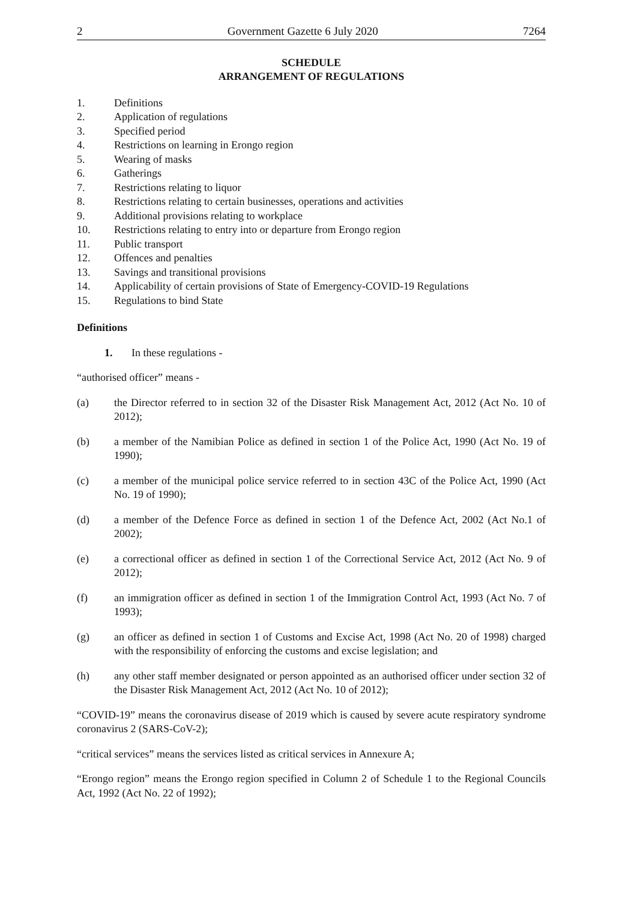2 Government Gazette 6 July 2020 7264
SCHEDULE
ARRANGEMENT OF REGULATIONS
1. Definitions
2. Application of regulations
3. Specified period
4. Restrictions on learning in Erongo region
5. Wearing of masks
6. Gatherings
7. Restrictions relating to liquor
8. Restrictions relating to certain businesses, operations and activities
9. Additional provisions relating to workplace
10. Restrictions relating to entry into or departure from Erongo region
11. Public transport
12. Offences and penalties
13. Savings and transitional provisions
14. Applicability of certain provisions of State of Emergency-COVID-19 Regulations
15. Regulations to bind State
Definitions
1. In these regulations -
“authorised officer” means -
(a) the Director referred to in section 32 of the Disaster Risk Management Act, 2012 (Act No. 10 of 2012);
(b) a member of the Namibian Police as defined in section 1 of the Police Act, 1990 (Act No. 19 of 1990);
(c) a member of the municipal police service referred to in section 43C of the Police Act, 1990 (Act No. 19 of 1990);
(d) a member of the Defence Force as defined in section 1 of the Defence Act, 2002 (Act No.1 of 2002);
(e) a correctional officer as defined in section 1 of the Correctional Service Act, 2012 (Act No. 9 of 2012);
(f) an immigration officer as defined in section 1 of the Immigration Control Act, 1993 (Act No. 7 of 1993);
(g) an officer as defined in section 1 of Customs and Excise Act, 1998 (Act No. 20 of 1998) charged with the responsibility of enforcing the customs and excise legislation; and
(h) any other staff member designated or person appointed as an authorised officer under section 32 of the Disaster Risk Management Act, 2012 (Act No. 10 of 2012);
“COVID-19” means the coronavirus disease of 2019 which is caused by severe acute respiratory syndrome coronavirus 2 (SARS-CoV-2);
“critical services” means the services listed as critical services in Annexure A;
“Erongo region” means the Erongo region specified in Column 2 of Schedule 1 to the Regional Councils Act, 1992 (Act No. 22 of 1992);